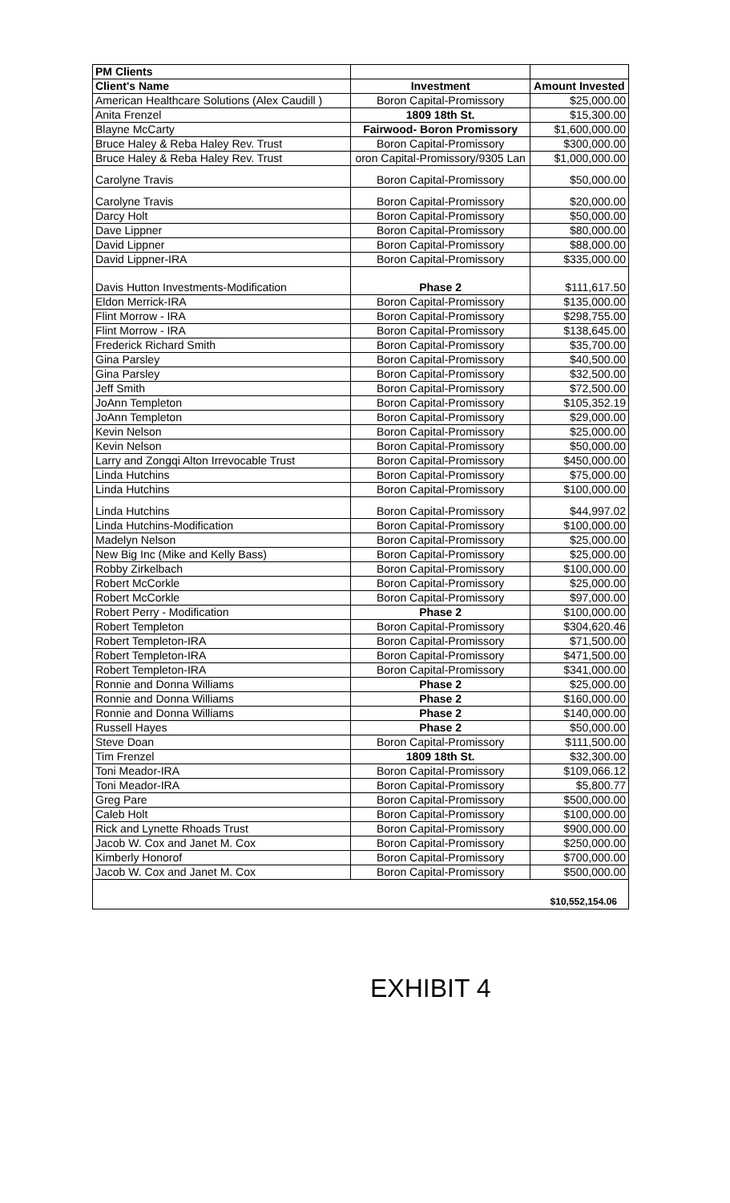| PM Clients | | |
| --- | --- | --- |
| Client's Name | Investment | Amount Invested |
| American Healthcare Solutions (Alex Caudill ) | Boron Capital-Promissory | $25,000.00 |
| Anita Frenzel | 1809 18th St. | $15,300.00 |
| Blayne McCarty | Fairwood- Boron Promissory | $1,600,000.00 |
| Bruce Haley & Reba Haley Rev. Trust | Boron Capital-Promissory | $300,000.00 |
| Bruce Haley & Reba Haley Rev. Trust | oron Capital-Promissory/9305 Lan | $1,000,000.00 |
| Carolyne Travis | Boron Capital-Promissory | $50,000.00 |
| Carolyne Travis | Boron Capital-Promissory | $20,000.00 |
| Darcy Holt | Boron Capital-Promissory | $50,000.00 |
| Dave Lippner | Boron Capital-Promissory | $80,000.00 |
| David Lippner | Boron Capital-Promissory | $88,000.00 |
| David Lippner-IRA | Boron Capital-Promissory | $335,000.00 |
| Davis Hutton Investments-Modification | Phase 2 | $111,617.50 |
| Eldon Merrick-IRA | Boron Capital-Promissory | $135,000.00 |
| Flint Morrow - IRA | Boron Capital-Promissory | $298,755.00 |
| Flint Morrow - IRA | Boron Capital-Promissory | $138,645.00 |
| Frederick Richard Smith | Boron Capital-Promissory | $35,700.00 |
| Gina Parsley | Boron Capital-Promissory | $40,500.00 |
| Gina Parsley | Boron Capital-Promissory | $32,500.00 |
| Jeff Smith | Boron Capital-Promissory | $72,500.00 |
| JoAnn Templeton | Boron Capital-Promissory | $105,352.19 |
| JoAnn Templeton | Boron Capital-Promissory | $29,000.00 |
| Kevin Nelson | Boron Capital-Promissory | $25,000.00 |
| Kevin Nelson | Boron Capital-Promissory | $50,000.00 |
| Larry and Zongqi Alton Irrevocable Trust | Boron Capital-Promissory | $450,000.00 |
| Linda Hutchins | Boron Capital-Promissory | $75,000.00 |
| Linda Hutchins | Boron Capital-Promissory | $100,000.00 |
| Linda Hutchins | Boron Capital-Promissory | $44,997.02 |
| Linda Hutchins-Modification | Boron Capital-Promissory | $100,000.00 |
| Madelyn Nelson | Boron Capital-Promissory | $25,000.00 |
| New Big Inc (Mike and Kelly Bass) | Boron Capital-Promissory | $25,000.00 |
| Robby Zirkelbach | Boron Capital-Promissory | $100,000.00 |
| Robert McCorkle | Boron Capital-Promissory | $25,000.00 |
| Robert McCorkle | Boron Capital-Promissory | $97,000.00 |
| Robert Perry - Modification | Phase 2 | $100,000.00 |
| Robert Templeton | Boron Capital-Promissory | $304,620.46 |
| Robert Templeton-IRA | Boron Capital-Promissory | $71,500.00 |
| Robert Templeton-IRA | Boron Capital-Promissory | $471,500.00 |
| Robert Templeton-IRA | Boron Capital-Promissory | $341,000.00 |
| Ronnie and Donna Williams | Phase 2 | $25,000.00 |
| Ronnie and Donna Williams | Phase 2 | $160,000.00 |
| Ronnie and Donna Williams | Phase 2 | $140,000.00 |
| Russell Hayes | Phase 2 | $50,000.00 |
| Steve Doan | Boron Capital-Promissory | $111,500.00 |
| Tim Frenzel | 1809 18th St. | $32,300.00 |
| Toni Meador-IRA | Boron Capital-Promissory | $109,066.12 |
| Toni Meador-IRA | Boron Capital-Promissory | $5,800.77 |
| Greg Pare | Boron Capital-Promissory | $500,000.00 |
| Caleb Holt | Boron Capital-Promissory | $100,000.00 |
| Rick and Lynette Rhoads Trust | Boron Capital-Promissory | $900,000.00 |
| Jacob W. Cox and Janet M. Cox | Boron Capital-Promissory | $250,000.00 |
| Kimberly Honorof | Boron Capital-Promissory | $700,000.00 |
| Jacob W. Cox and Janet M. Cox | Boron Capital-Promissory | $500,000.00 |
| $10,552,154.06 | | |
EXHIBIT 4